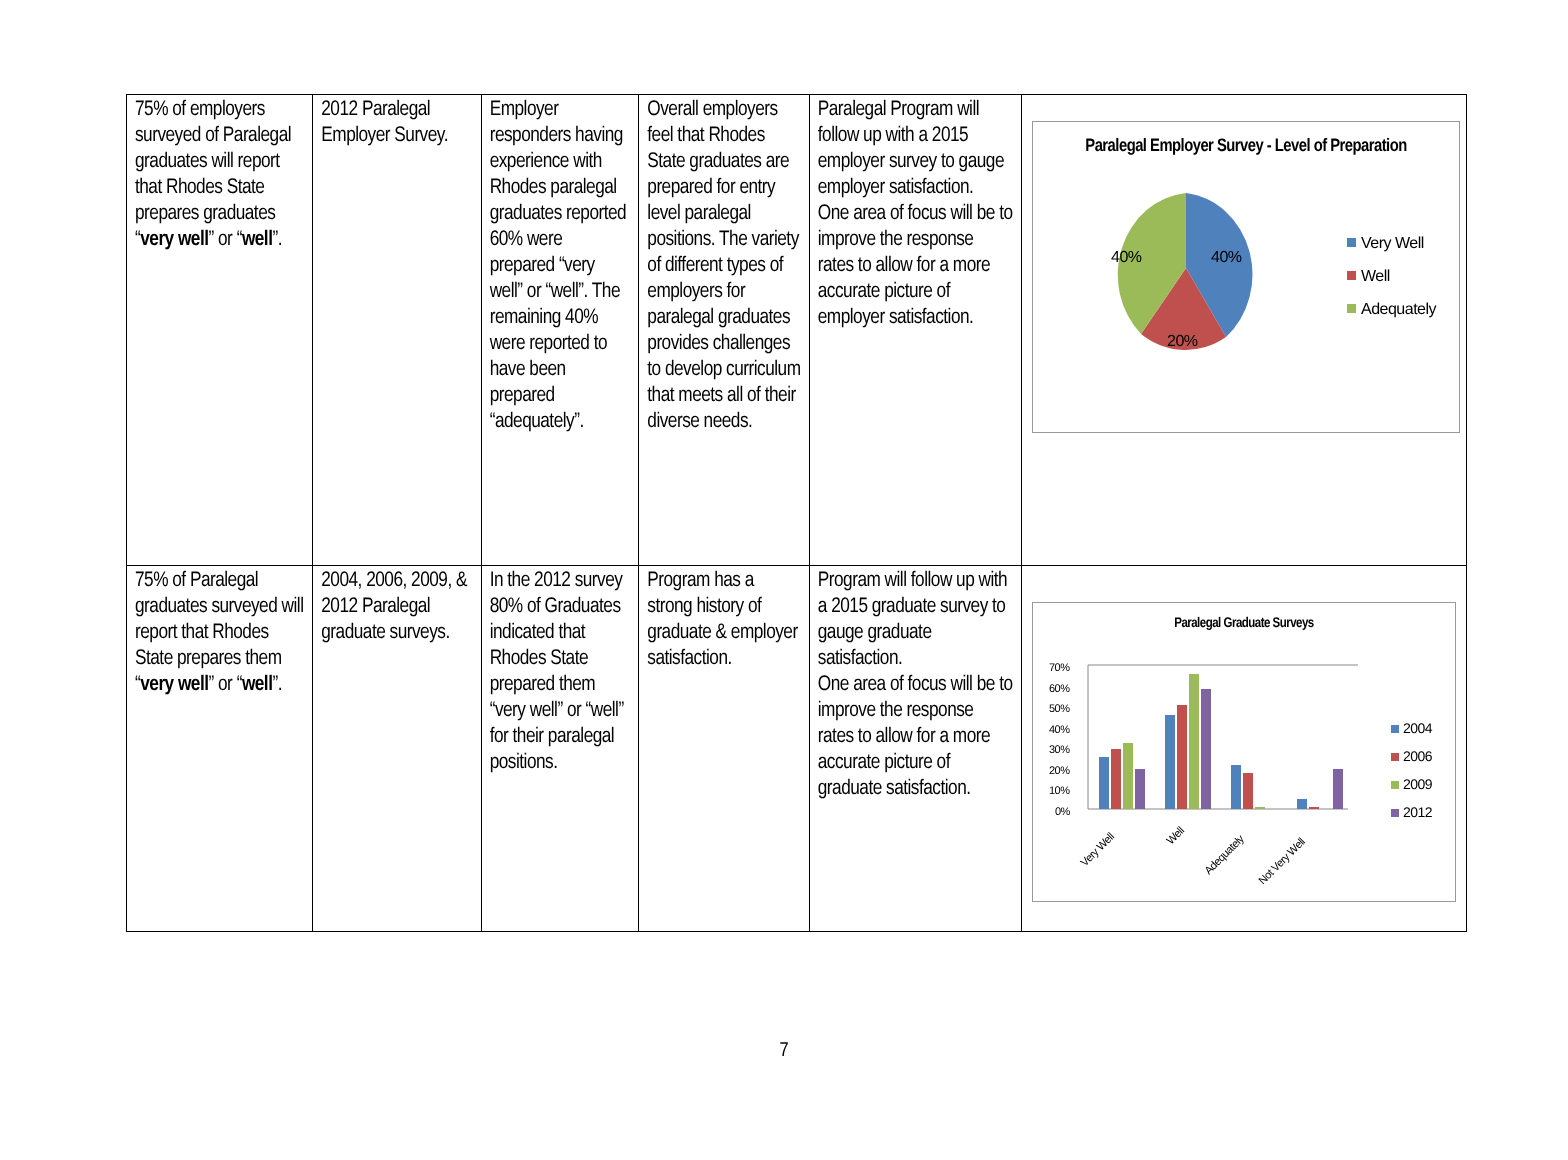| 75% of employers surveyed of Paralegal graduates will report that Rhodes State prepares graduates “ very well ” or “ well ”. | 2012 Paralegal Employer Survey. | Employer responders having experience with Rhodes paralegal graduates reported 60% were prepared “very well” or “well”. The remaining 40% were reported to have been prepared “adequately”. | Overall employers feel that Rhodes State graduates are prepared for entry level paralegal positions. The variety of different types of employers for paralegal graduates provides challenges to develop curriculum that meets all of their diverse needs. | Paralegal Program will follow up with a 2015 employer survey to gauge employer satisfaction. One area of focus will be to improve the response rates to allow for a more accurate picture of employer satisfaction. | Paralegal Employer Survey - Level of Preparation 40% 40% 20% Very Well Well Adequately |
| 75% of Paralegal graduates surveyed will report that Rhodes State prepares them “ very well ” or “ well ”. | 2004, 2006, 2009, & 2012 Paralegal graduate surveys. | In the 2012 survey 80% of Graduates indicated that Rhodes State prepared them “very well” or “well” for their paralegal positions. | Program has a strong history of graduate & employer satisfaction. | Program will follow up with a 2015 graduate survey to gauge graduate satisfaction. One area of focus will be to improve the response rates to allow for a more accurate picture of graduate satisfaction. | Paralegal Graduate Surveys 70% 60% 50% 40% 30% 20% 10% 0% Very Well Well Adequately Not Very Well 2004 2006 2009 2012 |
7